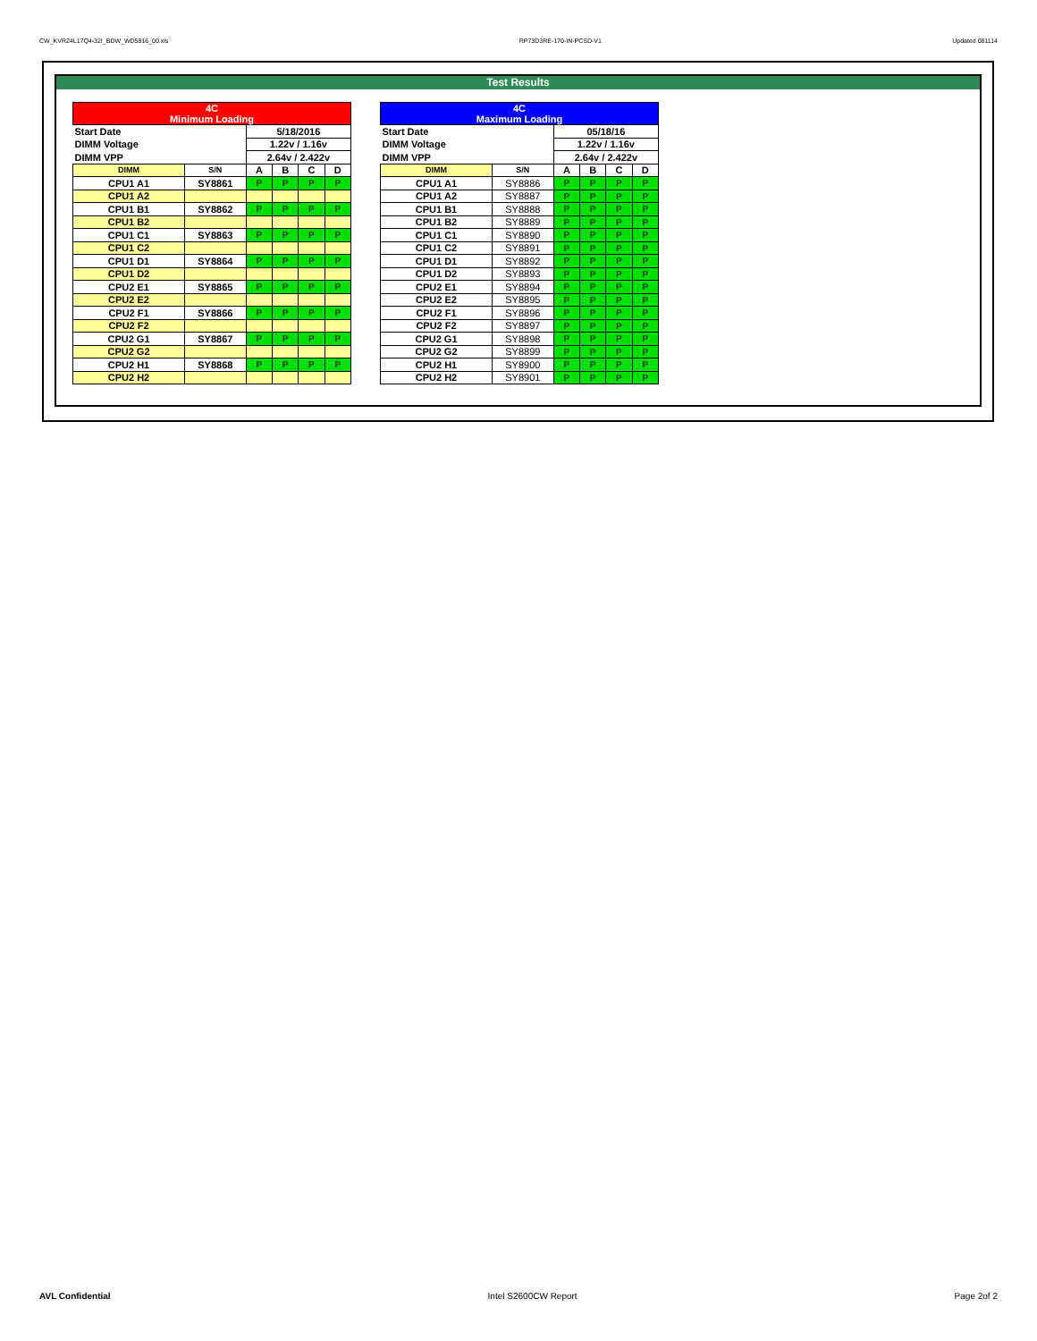CW_KVR24L17Q4-32I_BDW_WD5816_00.xls RP73D3RE-170-IN-PCSD-V1 Updated 081114
Test Results
| 4C Minimum Loading | | | | | |
| Start Date | | 5/18/2016 | | | |
| DIMM Voltage | | 1.22v / 1.16v | | | |
| DIMM VPP | | 2.64v / 2.422v | | | |
| DIMM | S/N | A | B | C | D |
| CPU1 A1 | SY8861 | P | P | P | P |
| CPU1 A2 | | | | | |
| CPU1 B1 | SY8862 | P | P | P | P |
| CPU1 B2 | | | | | |
| CPU1 C1 | SY8863 | P | P | P | P |
| CPU1 C2 | | | | | |
| CPU1 D1 | SY8864 | P | P | P | P |
| CPU1 D2 | | | | | |
| CPU2 E1 | SY8865 | P | P | P | P |
| CPU2 E2 | | | | | |
| CPU2 F1 | SY8866 | P | P | P | P |
| CPU2 F2 | | | | | |
| CPU2 G1 | SY8867 | P | P | P | P |
| CPU2 G2 | | | | | |
| CPU2 H1 | SY8868 | P | P | P | P |
| CPU2 H2 | | | | | |
| 4C Maximum Loading | | | | | |
| Start Date | | 05/18/16 | | | |
| DIMM Voltage | | 1.22v / 1.16v | | | |
| DIMM VPP | | 2.64v / 2.422v | | | |
| DIMM | S/N | A | B | C | D |
| CPU1 A1 | SY8886 | P | P | P | P |
| CPU1 A2 | SY8887 | P | P | P | P |
| CPU1 B1 | SY8888 | P | P | P | P |
| CPU1 B2 | SY8889 | P | P | P | P |
| CPU1 C1 | SY8890 | P | P | P | P |
| CPU1 C2 | SY8891 | P | P | P | P |
| CPU1 D1 | SY8892 | P | P | P | P |
| CPU1 D2 | SY8893 | P | P | P | P |
| CPU2 E1 | SY8894 | P | P | P | P |
| CPU2 E2 | SY8895 | P | P | P | P |
| CPU2 F1 | SY8896 | P | P | P | P |
| CPU2 F2 | SY8897 | P | P | P | P |
| CPU2 G1 | SY8898 | P | P | P | P |
| CPU2 G2 | SY8899 | P | P | P | P |
| CPU2 H1 | SY8900 | P | P | P | P |
| CPU2 H2 | SY8901 | P | P | P | P |
AVL Confidential Intel S2600CW Report Page 2of 2